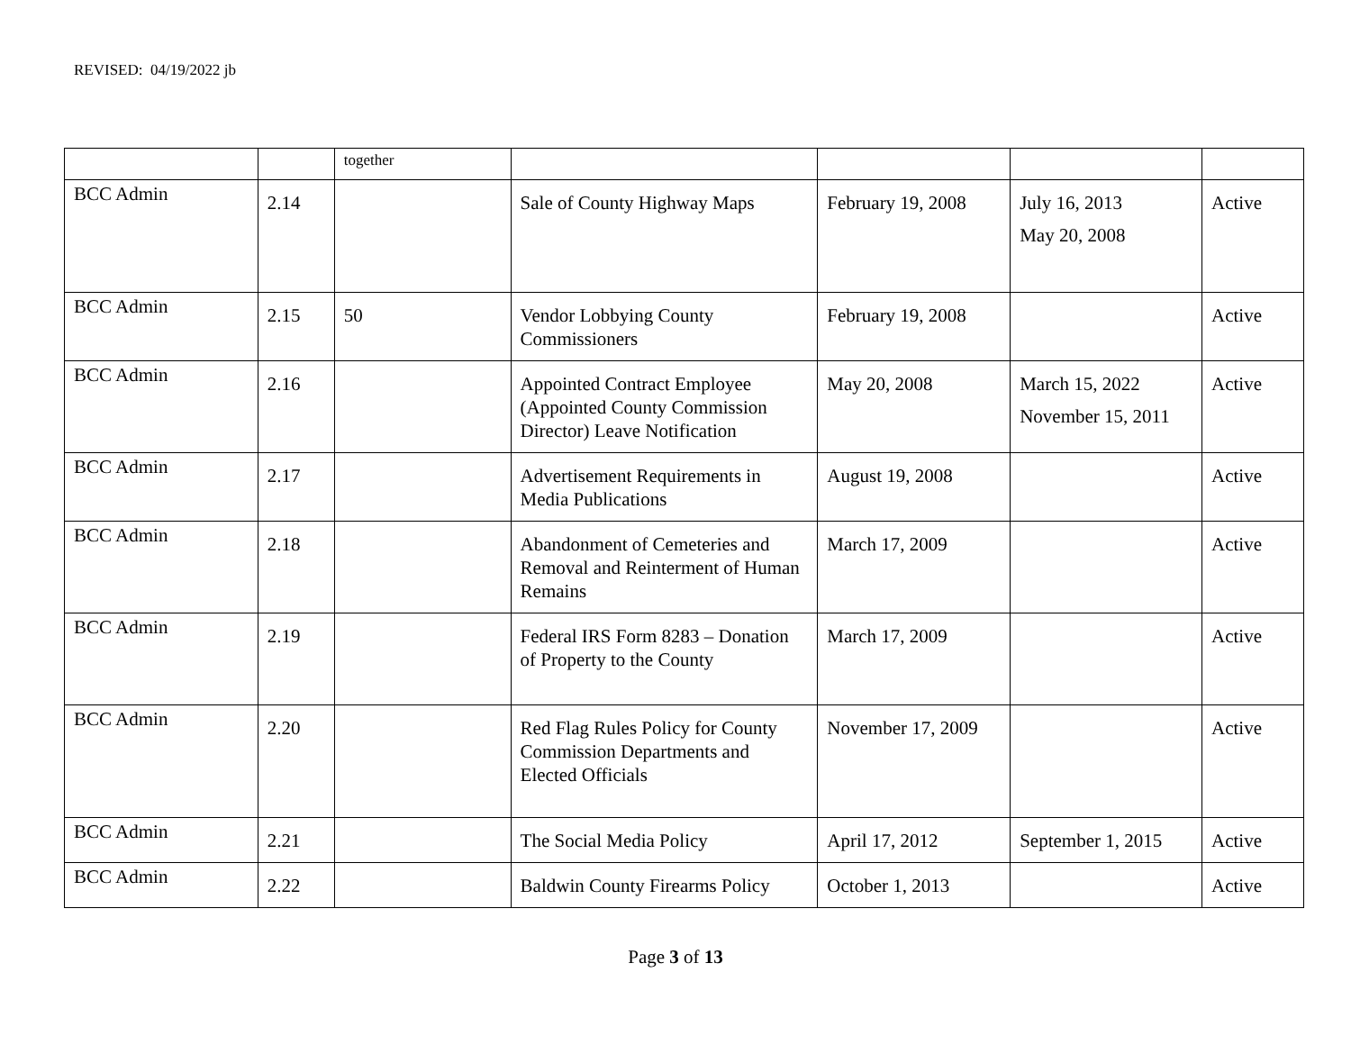REVISED: 04/19/2022 jb
| | | together | | | | |
| BCC Admin | 2.14 | | Sale of County Highway Maps | February 19, 2008 | July 16, 2013 May 20, 2008 | Active |
| BCC Admin | 2.15 | 50 | Vendor Lobbying County Commissioners | February 19, 2008 | | Active |
| BCC Admin | 2.16 | | Appointed Contract Employee (Appointed County Commission Director) Leave Notification | May 20, 2008 | March 15, 2022 November 15, 2011 | Active |
| BCC Admin | 2.17 | | Advertisement Requirements in Media Publications | August 19, 2008 | | Active |
| BCC Admin | 2.18 | | Abandonment of Cemeteries and Removal and Reinterment of Human Remains | March 17, 2009 | | Active |
| BCC Admin | 2.19 | | Federal IRS Form 8283 – Donation of Property to the County | March 17, 2009 | | Active |
| BCC Admin | 2.20 | | Red Flag Rules Policy for County Commission Departments and Elected Officials | November 17, 2009 | | Active |
| BCC Admin | 2.21 | | The Social Media Policy | April 17, 2012 | September 1, 2015 | Active |
| BCC Admin | 2.22 | | Baldwin County Firearms Policy | October 1, 2013 | | Active |
Page 3 of 13